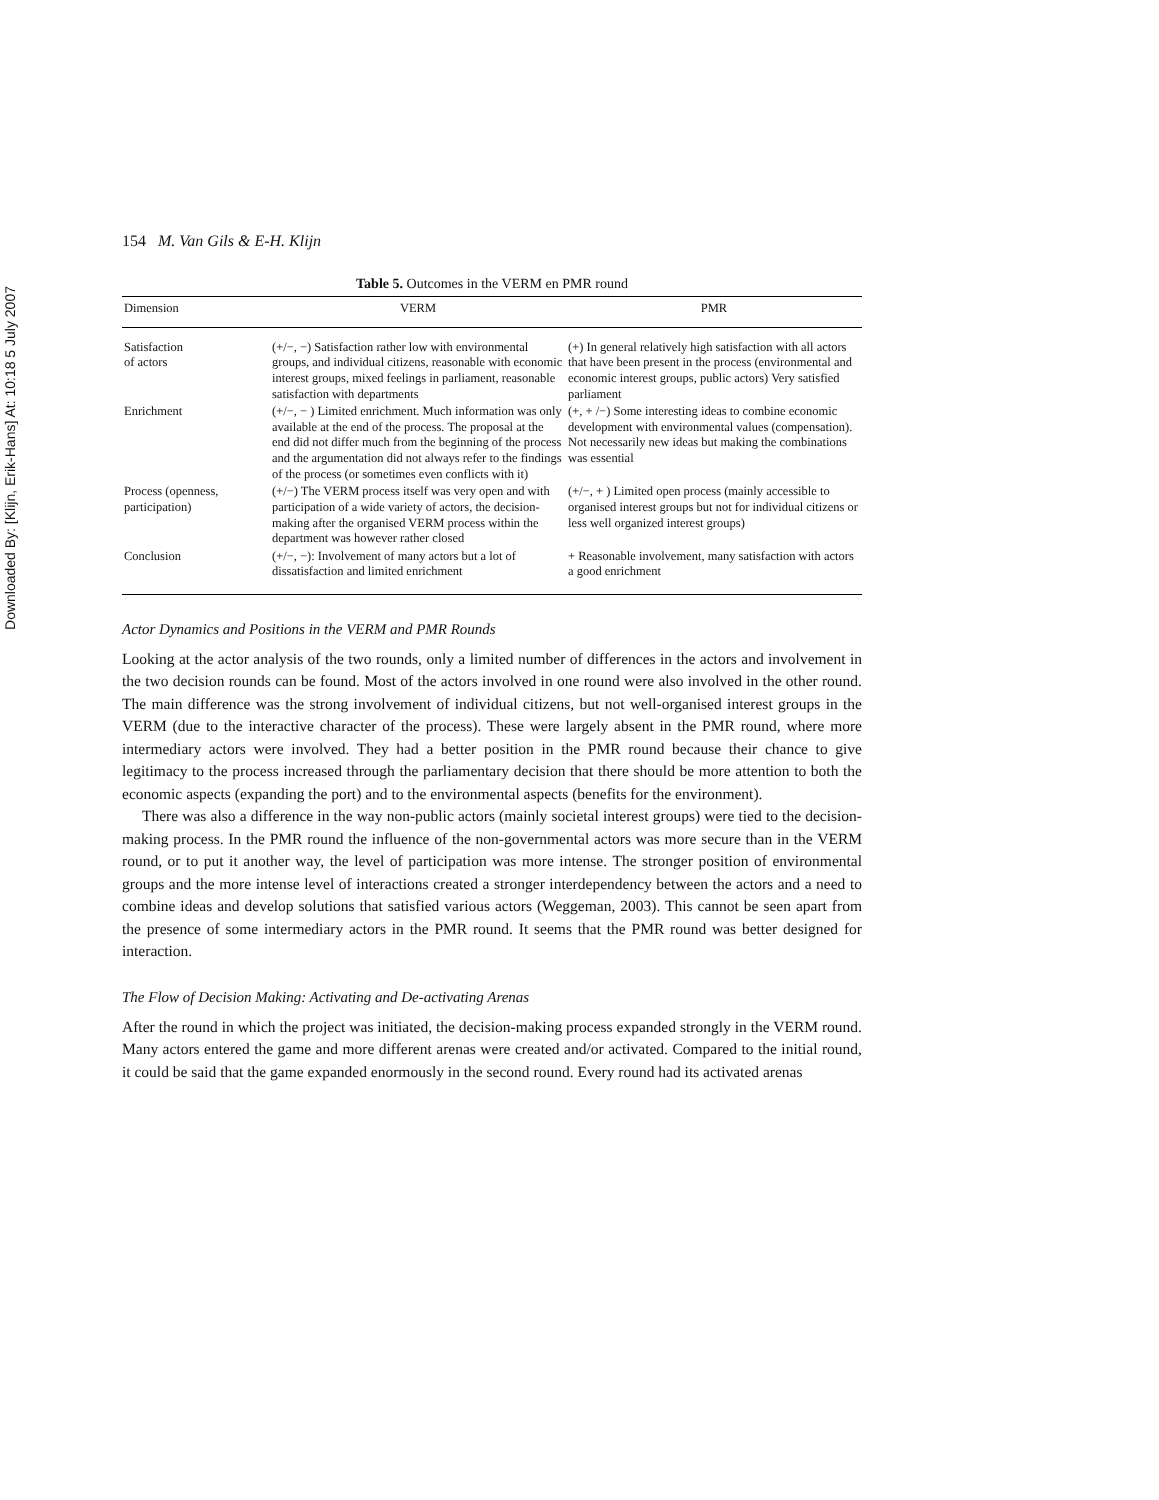Downloaded By: [Klijn, Erik-Hans] At: 10:18 5 July 2007
154 M. Van Gils & E-H. Klijn
Table 5. Outcomes in the VERM en PMR round
| Dimension | VERM | PMR |
| --- | --- | --- |
| Satisfaction of actors | (+/−, −) Satisfaction rather low with environmental groups, and individual citizens, reasonable with economic interest groups, mixed feelings in parliament, reasonable satisfaction with departments | (+) In general relatively high satisfaction with all actors that have been present in the process (environmental and economic interest groups, public actors) Very satisfied parliament |
| Enrichment | (+/−, − ) Limited enrichment. Much information was only available at the end of the process. The proposal at the end did not differ much from the beginning of the process and the argumentation did not always refer to the findings of the process (or sometimes even conflicts with it) | (+, + /−) Some interesting ideas to combine economic development with environmental values (compensation). Not necessarily new ideas but making the combinations was essential |
| Process (openness, participation) | (+/−) The VERM process itself was very open and with participation of a wide variety of actors, the decision-making after the organised VERM process within the department was however rather closed | (+/−, + ) Limited open process (mainly accessible to organised interest groups but not for individual citizens or less well organized interest groups) |
| Conclusion | (+/−, −): Involvement of many actors but a lot of dissatisfaction and limited enrichment | + Reasonable involvement, many satisfaction with actors a good enrichment |
Actor Dynamics and Positions in the VERM and PMR Rounds
Looking at the actor analysis of the two rounds, only a limited number of differences in the actors and involvement in the two decision rounds can be found. Most of the actors involved in one round were also involved in the other round. The main difference was the strong involvement of individual citizens, but not well-organised interest groups in the VERM (due to the interactive character of the process). These were largely absent in the PMR round, where more intermediary actors were involved. They had a better position in the PMR round because their chance to give legitimacy to the process increased through the parliamentary decision that there should be more attention to both the economic aspects (expanding the port) and to the environmental aspects (benefits for the environment).
There was also a difference in the way non-public actors (mainly societal interest groups) were tied to the decision-making process. In the PMR round the influence of the non-governmental actors was more secure than in the VERM round, or to put it another way, the level of participation was more intense. The stronger position of environmental groups and the more intense level of interactions created a stronger interdependency between the actors and a need to combine ideas and develop solutions that satisfied various actors (Weggeman, 2003). This cannot be seen apart from the presence of some intermediary actors in the PMR round. It seems that the PMR round was better designed for interaction.
The Flow of Decision Making: Activating and De-activating Arenas
After the round in which the project was initiated, the decision-making process expanded strongly in the VERM round. Many actors entered the game and more different arenas were created and/or activated. Compared to the initial round, it could be said that the game expanded enormously in the second round. Every round had its activated arenas